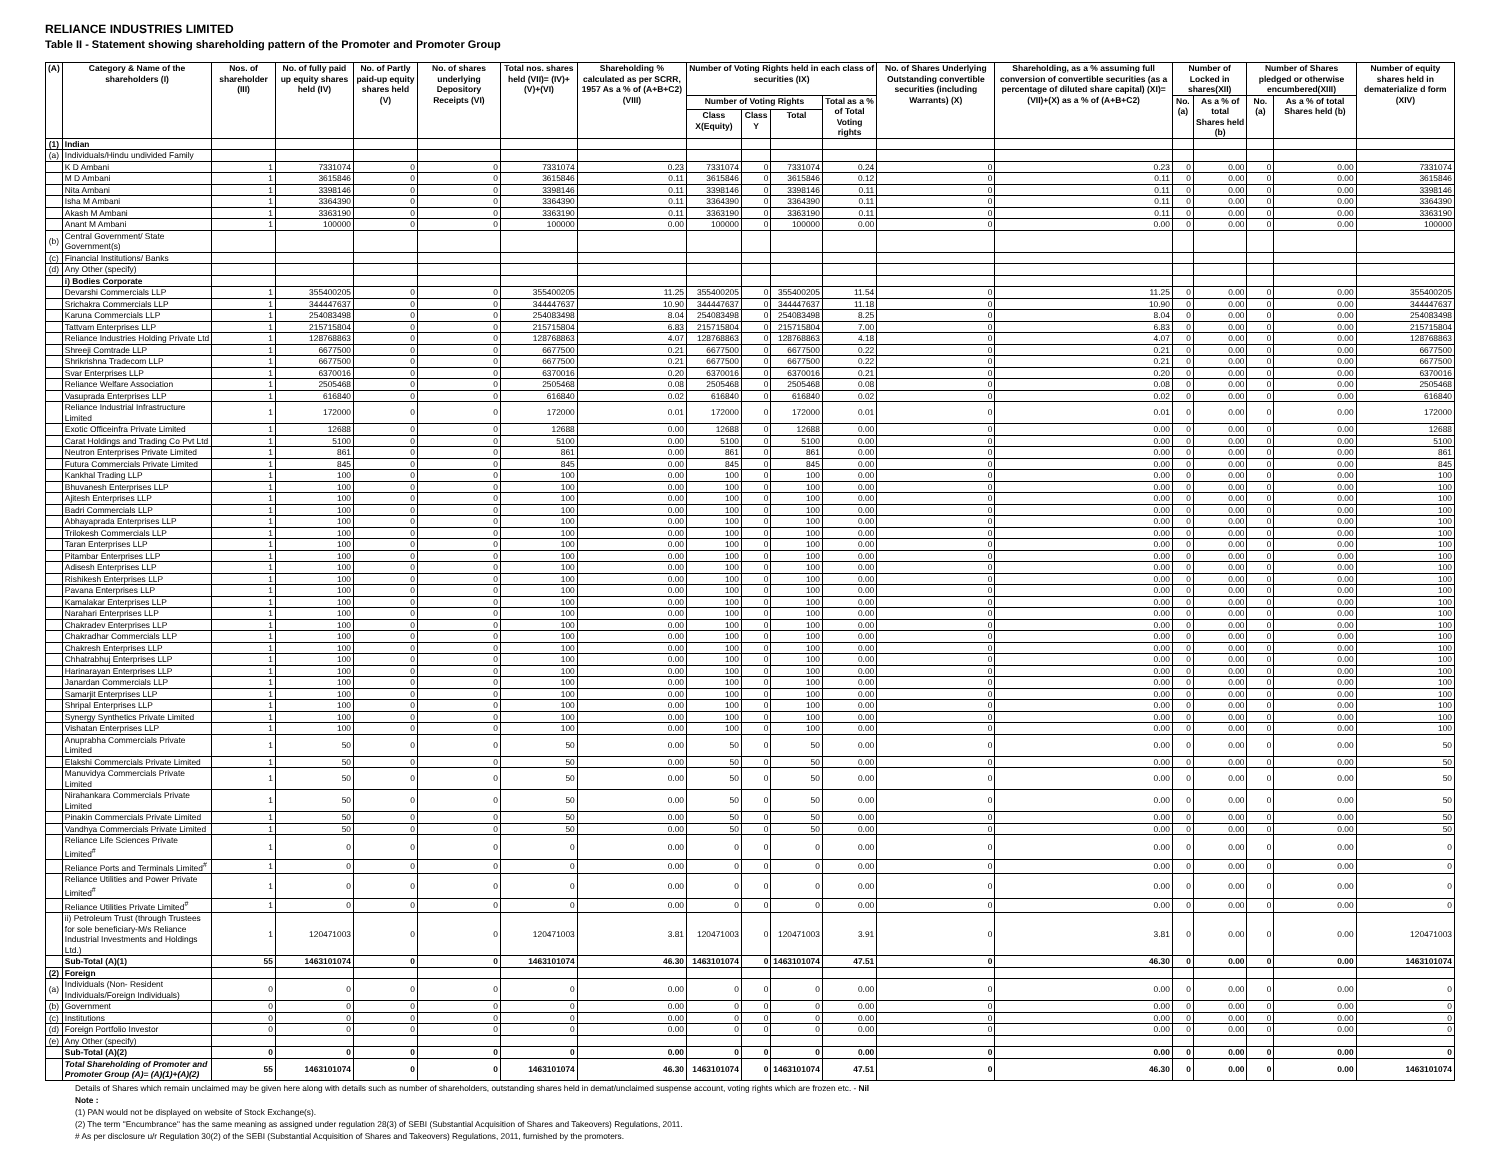RELIANCE INDUSTRIES LIMITED
Table II - Statement showing shareholding pattern of the Promoter and Promoter Group
| (A) | Category & Name of the shareholders (I) | Nos. of shareholder (III) | No. of fully paid up equity shares held (IV) | No. of Partly paid-up equity shares held (V) | No. of shares underlying Depository Receipts (VI) | Total nos. shares held (VII)= (IV)+(V)+(VI) | Shareholding % calculated as per SCRR, 1957 As a % of (A+B+C2)(VIII) | Number of Voting Rights held in each class of securities (IX) | | | | No. of Shares Underlying Outstanding convertible securities (including Warrants) (X) | Shareholding, as a % assuming full conversion of convertible securities (as a percentage of diluted share capital) (XI)= (VII)+(X) as a % of (A+B+C2) | Number of Locked in shares(XII) | | Number of Shares pledged or otherwise encumbered(XIII) | | Number of equity shares held in dematerialize d form (XIV) |
| --- | --- | --- | --- | --- | --- | --- | --- | --- | --- | --- | --- | --- | --- | --- | --- | --- | --- | --- |
| | | | | | | | | Number of Voting Rights | | | Total as a % of Total Voting rights | | | No.(a) | As a % of total Shares held (b) | No. (a) | As a % of total Shares held (b) | |
| | | | | | | | | Class X(Equity) | Class Y | Total | | | | | | | | |
| (1) | Indian | | | | | | | | | | | | | | | | | |
| (a) | Individuals/Hindu undivided Family | | | | | | | | | | | | | | | | | |
| | K D Ambani | 1 | 7331074 | 0 | 0 | 7331074 | 0.23 | 7331074 | 0 | 7331074 | 0.24 | 0 | 0.23 | 0 | 0.00 | 0 | 0.00 | 7331074 |
| | M D Ambani | 1 | 3615846 | 0 | 0 | 3615846 | 0.11 | 3615846 | 0 | 3615846 | 0.12 | 0 | 0.11 | 0 | 0.00 | 0 | 0.00 | 3615846 |
| | Nita Ambani | 1 | 3398146 | 0 | 0 | 3398146 | 0.11 | 3398146 | 0 | 3398146 | 0.11 | 0 | 0.11 | 0 | 0.00 | 0 | 0.00 | 3398146 |
| | Isha M Ambani | 1 | 3364390 | 0 | 0 | 3364390 | 0.11 | 3364390 | 0 | 3364390 | 0.11 | 0 | 0.11 | 0 | 0.00 | 0 | 0.00 | 3364390 |
| | Akash M Ambani | 1 | 3363190 | 0 | 0 | 3363190 | 0.11 | 3363190 | 0 | 3363190 | 0.11 | 0 | 0.11 | 0 | 0.00 | 0 | 0.00 | 3363190 |
| | Anant M Ambani | 1 | 100000 | 0 | 0 | 100000 | 0.00 | 100000 | 0 | 100000 | 0.00 | 0 | 0.00 | 0 | 0.00 | 0 | 0.00 | 100000 |
| (b) | Central Government/ State Government(s) | | | | | | | | | | | | | | | | | |
| (c) | Financial Institutions/ Banks | | | | | | | | | | | | | | | | | |
| (d) | Any Other (specify) | | | | | | | | | | | | | | | | | |
| | i) Bodies Corporate | | | | | | | | | | | | | | | | | |
| | Devarshi Commercials LLP | 1 | 355400205 | 0 | 0 | 355400205 | 11.25 | 355400205 | 0 | 355400205 | 11.54 | 0 | 11.25 | 0 | 0.00 | 0 | 0.00 | 355400205 |
| | Srichakra Commercials LLP | 1 | 344447637 | 0 | 0 | 344447637 | 10.90 | 344447637 | 0 | 344447637 | 11.18 | 0 | 10.90 | 0 | 0.00 | 0 | 0.00 | 344447637 |
| | Karuna Commercials LLP | 1 | 254083498 | 0 | 0 | 254083498 | 8.04 | 254083498 | 0 | 254083498 | 8.25 | 0 | 8.04 | 0 | 0.00 | 0 | 0.00 | 254083498 |
| | Tattvam Enterprises LLP | 1 | 215715804 | 0 | 0 | 215715804 | 6.83 | 215715804 | 0 | 215715804 | 7.00 | 0 | 6.83 | 0 | 0.00 | 0 | 0.00 | 215715804 |
| | Reliance Industries Holding Private Ltd | 1 | 128768863 | 0 | 0 | 128768863 | 4.07 | 128768863 | 0 | 128768863 | 4.18 | 0 | 4.07 | 0 | 0.00 | 0 | 0.00 | 128768863 |
| | Shreeji Comtrade LLP | 1 | 6677500 | 0 | 0 | 6677500 | 0.21 | 6677500 | 0 | 6677500 | 0.22 | 0 | 0.21 | 0 | 0.00 | 0 | 0.00 | 6677500 |
| | Shrikrishna Tradecom LLP | 1 | 6677500 | 0 | 0 | 6677500 | 0.21 | 6677500 | 0 | 6677500 | 0.22 | 0 | 0.21 | 0 | 0.00 | 0 | 0.00 | 6677500 |
| | Svar Enterprises LLP | 1 | 6370016 | 0 | 0 | 6370016 | 0.20 | 6370016 | 0 | 6370016 | 0.21 | 0 | 0.20 | 0 | 0.00 | 0 | 0.00 | 6370016 |
| | Reliance Welfare Association | 1 | 2505468 | 0 | 0 | 2505468 | 0.08 | 2505468 | 0 | 2505468 | 0.08 | 0 | 0.08 | 0 | 0.00 | 0 | 0.00 | 2505468 |
| | Vasuprada Enterprises LLP | 1 | 616840 | 0 | 0 | 616840 | 0.02 | 616840 | 0 | 616840 | 0.02 | 0 | 0.02 | 0 | 0.00 | 0 | 0.00 | 616840 |
| | Reliance Industrial Infrastructure Limited | 1 | 172000 | 0 | 0 | 172000 | 0.01 | 172000 | 0 | 172000 | 0.01 | 0 | 0.01 | 0 | 0.00 | 0 | 0.00 | 172000 |
| | Exotic Officeinfra Private Limited | 1 | 12688 | 0 | 0 | 12688 | 0.00 | 12688 | 0 | 12688 | 0.00 | 0 | 0.00 | 0 | 0.00 | 0 | 0.00 | 12688 |
| | Carat Holdings and Trading Co Pvt Ltd | 1 | 5100 | 0 | 0 | 5100 | 0.00 | 5100 | 0 | 5100 | 0.00 | 0 | 0.00 | 0 | 0.00 | 0 | 0.00 | 5100 |
| | Neutron Enterprises Private Limited | 1 | 861 | 0 | 0 | 861 | 0.00 | 861 | 0 | 861 | 0.00 | 0 | 0.00 | 0 | 0.00 | 0 | 0.00 | 861 |
| | Futura Commercials Private Limited | 1 | 845 | 0 | 0 | 845 | 0.00 | 845 | 0 | 845 | 0.00 | 0 | 0.00 | 0 | 0.00 | 0 | 0.00 | 845 |
| | Kankhal Trading LLP | 1 | 100 | 0 | 0 | 100 | 0.00 | 100 | 0 | 100 | 0.00 | 0 | 0.00 | 0 | 0.00 | 0 | 0.00 | 100 |
| | Bhuvanesh Enterprises LLP | 1 | 100 | 0 | 0 | 100 | 0.00 | 100 | 0 | 100 | 0.00 | 0 | 0.00 | 0 | 0.00 | 0 | 0.00 | 100 |
| | Ajitesh Enterprises LLP | 1 | 100 | 0 | 0 | 100 | 0.00 | 100 | 0 | 100 | 0.00 | 0 | 0.00 | 0 | 0.00 | 0 | 0.00 | 100 |
| | Badri Commercials LLP | 1 | 100 | 0 | 0 | 100 | 0.00 | 100 | 0 | 100 | 0.00 | 0 | 0.00 | 0 | 0.00 | 0 | 0.00 | 100 |
| | Abhayaprada Enterprises LLP | 1 | 100 | 0 | 0 | 100 | 0.00 | 100 | 0 | 100 | 0.00 | 0 | 0.00 | 0 | 0.00 | 0 | 0.00 | 100 |
| | Trilokesh Commercials LLP | 1 | 100 | 0 | 0 | 100 | 0.00 | 100 | 0 | 100 | 0.00 | 0 | 0.00 | 0 | 0.00 | 0 | 0.00 | 100 |
| | Taran Enterprises LLP | 1 | 100 | 0 | 0 | 100 | 0.00 | 100 | 0 | 100 | 0.00 | 0 | 0.00 | 0 | 0.00 | 0 | 0.00 | 100 |
| | Pitambar Enterprises LLP | 1 | 100 | 0 | 0 | 100 | 0.00 | 100 | 0 | 100 | 0.00 | 0 | 0.00 | 0 | 0.00 | 0 | 0.00 | 100 |
| | Adisesh Enterprises LLP | 1 | 100 | 0 | 0 | 100 | 0.00 | 100 | 0 | 100 | 0.00 | 0 | 0.00 | 0 | 0.00 | 0 | 0.00 | 100 |
| | Rishikesh Enterprises LLP | 1 | 100 | 0 | 0 | 100 | 0.00 | 100 | 0 | 100 | 0.00 | 0 | 0.00 | 0 | 0.00 | 0 | 0.00 | 100 |
| | Pavana Enterprises LLP | 1 | 100 | 0 | 0 | 100 | 0.00 | 100 | 0 | 100 | 0.00 | 0 | 0.00 | 0 | 0.00 | 0 | 0.00 | 100 |
| | Kamalakar Enterprises LLP | 1 | 100 | 0 | 0 | 100 | 0.00 | 100 | 0 | 100 | 0.00 | 0 | 0.00 | 0 | 0.00 | 0 | 0.00 | 100 |
| | Narahari Enterprises LLP | 1 | 100 | 0 | 0 | 100 | 0.00 | 100 | 0 | 100 | 0.00 | 0 | 0.00 | 0 | 0.00 | 0 | 0.00 | 100 |
| | Chakradev Enterprises LLP | 1 | 100 | 0 | 0 | 100 | 0.00 | 100 | 0 | 100 | 0.00 | 0 | 0.00 | 0 | 0.00 | 0 | 0.00 | 100 |
| | Chakradhar Commercials LLP | 1 | 100 | 0 | 0 | 100 | 0.00 | 100 | 0 | 100 | 0.00 | 0 | 0.00 | 0 | 0.00 | 0 | 0.00 | 100 |
| | Chakresh Enterprises LLP | 1 | 100 | 0 | 0 | 100 | 0.00 | 100 | 0 | 100 | 0.00 | 0 | 0.00 | 0 | 0.00 | 0 | 0.00 | 100 |
| | Chhatrabhuj Enterprises LLP | 1 | 100 | 0 | 0 | 100 | 0.00 | 100 | 0 | 100 | 0.00 | 0 | 0.00 | 0 | 0.00 | 0 | 0.00 | 100 |
| | Harinarayan Enterprises LLP | 1 | 100 | 0 | 0 | 100 | 0.00 | 100 | 0 | 100 | 0.00 | 0 | 0.00 | 0 | 0.00 | 0 | 0.00 | 100 |
| | Janardan Commercials LLP | 1 | 100 | 0 | 0 | 100 | 0.00 | 100 | 0 | 100 | 0.00 | 0 | 0.00 | 0 | 0.00 | 0 | 0.00 | 100 |
| | Samarjit Enterprises LLP | 1 | 100 | 0 | 0 | 100 | 0.00 | 100 | 0 | 100 | 0.00 | 0 | 0.00 | 0 | 0.00 | 0 | 0.00 | 100 |
| | Shripal Enterprises LLP | 1 | 100 | 0 | 0 | 100 | 0.00 | 100 | 0 | 100 | 0.00 | 0 | 0.00 | 0 | 0.00 | 0 | 0.00 | 100 |
| | Synergy Synthetics Private Limited | 1 | 100 | 0 | 0 | 100 | 0.00 | 100 | 0 | 100 | 0.00 | 0 | 0.00 | 0 | 0.00 | 0 | 0.00 | 100 |
| | Vishatan Enterprises LLP | 1 | 100 | 0 | 0 | 100 | 0.00 | 100 | 0 | 100 | 0.00 | 0 | 0.00 | 0 | 0.00 | 0 | 0.00 | 100 |
| | Anuprabha Commercials Private Limited | 1 | 50 | 0 | 0 | 50 | 0.00 | 50 | 0 | 50 | 0.00 | 0 | 0.00 | 0 | 0.00 | 0 | 0.00 | 50 |
| | Elakshi Commercials Private Limited | 1 | 50 | 0 | 0 | 50 | 0.00 | 50 | 0 | 50 | 0.00 | 0 | 0.00 | 0 | 0.00 | 0 | 0.00 | 50 |
| | Manuvidya Commercials Private Limited | 1 | 50 | 0 | 0 | 50 | 0.00 | 50 | 0 | 50 | 0.00 | 0 | 0.00 | 0 | 0.00 | 0 | 0.00 | 50 |
| | Nirahankara Commercials Private Limited | 1 | 50 | 0 | 0 | 50 | 0.00 | 50 | 0 | 50 | 0.00 | 0 | 0.00 | 0 | 0.00 | 0 | 0.00 | 50 |
| | Pinakin Commercials Private Limited | 1 | 50 | 0 | 0 | 50 | 0.00 | 50 | 0 | 50 | 0.00 | 0 | 0.00 | 0 | 0.00 | 0 | 0.00 | 50 |
| | Vandhya Commercials Private Limited | 1 | 50 | 0 | 0 | 50 | 0.00 | 50 | 0 | 50 | 0.00 | 0 | 0.00 | 0 | 0.00 | 0 | 0.00 | 50 |
| | Reliance Life Sciences Private Limited<sup>#</sup> | 1 | 0 | 0 | 0 | 0 | 0.00 | 0 | 0 | 0 | 0.00 | 0 | 0.00 | 0 | 0.00 | 0 | 0.00 | 0 |
| | Reliance Ports and Terminals Limited<sup>#</sup> | 1 | 0 | 0 | 0 | 0 | 0.00 | 0 | 0 | 0 | 0.00 | 0 | 0.00 | 0 | 0.00 | 0 | 0.00 | 0 |
| | Reliance Utilities and Power Private Limited<sup>#</sup> | 1 | 0 | 0 | 0 | 0 | 0.00 | 0 | 0 | 0 | 0.00 | 0 | 0.00 | 0 | 0.00 | 0 | 0.00 | 0 |
| | Reliance Utilities Private Limited<sup>#</sup> | 1 | 0 | 0 | 0 | 0 | 0.00 | 0 | 0 | 0 | 0.00 | 0 | 0.00 | 0 | 0.00 | 0 | 0.00 | 0 |
| | ii) Petroleum Trust (through Trustees for sole beneficiary-M/s Reliance Industrial Investments and Holdings Ltd.) | 1 | 120471003 | 0 | 0 | 120471003 | 3.81 | 120471003 | 0 | 120471003 | 3.91 | 0 | 3.81 | 0 | 0.00 | 0 | 0.00 | 120471003 |
| | Sub-Total (A)(1) | 55 | 1463101074 | 0 | 0 | 1463101074 | 46.30 | 1463101074 | 0 | 1463101074 | 47.51 | 0 | 46.30 | 0 | 0.00 | 0 | 0.00 | 1463101074 |
| (2) | Foreign | | | | | | | | | | | | | | | | | |
| (a) | Individuals (Non- Resident Individuals/Foreign Individuals) | 0 | 0 | 0 | 0 | 0 | 0.00 | 0 | 0 | 0 | 0.00 | 0 | 0.00 | 0 | 0.00 | 0 | 0.00 | 0 |
| (b) | Government | 0 | 0 | 0 | 0 | 0 | 0.00 | 0 | 0 | 0 | 0.00 | 0 | 0.00 | 0 | 0.00 | 0 | 0.00 | 0 |
| (c) | Institutions | 0 | 0 | 0 | 0 | 0 | 0.00 | 0 | 0 | 0 | 0.00 | 0 | 0.00 | 0 | 0.00 | 0 | 0.00 | 0 |
| (d) | Foreign Portfolio Investor | 0 | 0 | 0 | 0 | 0 | 0.00 | 0 | 0 | 0 | 0.00 | 0 | 0.00 | 0 | 0.00 | 0 | 0.00 | 0 |
| (e) | Any Other (specify) | | | | | | | | | | | | | | | | | |
| | Sub-Total (A)(2) | 0 | 0 | 0 | 0 | 0 | 0.00 | 0 | 0 | 0 | 0.00 | 0 | 0.00 | 0 | 0.00 | 0 | 0.00 | 0 |
| | Total Shareholding of Promoter and Promoter Group (A)= (A)(1)+(A)(2) | 55 | 1463101074 | 0 | 0 | 1463101074 | 46.30 | 1463101074 | 0 | 1463101074 | 47.51 | 0 | 46.30 | 0 | 0.00 | 0 | 0.00 | 1463101074 |
Details of Shares which remain unclaimed may be given here along with details such as number of shareholders, outstanding shares held in demat/unclaimed suspense account, voting rights which are frozen etc. - Nil
Note :
(1) PAN would not be displayed on website of Stock Exchange(s).
(2) The term "Encumbrance" has the same meaning as assigned under regulation 28(3) of SEBI (Substantial Acquisition of Shares and Takeovers) Regulations, 2011.
# As per disclosure u/r Regulation 30(2) of the SEBI (Substantial Acquisition of Shares and Takeovers) Regulations, 2011, furnished by the promoters.